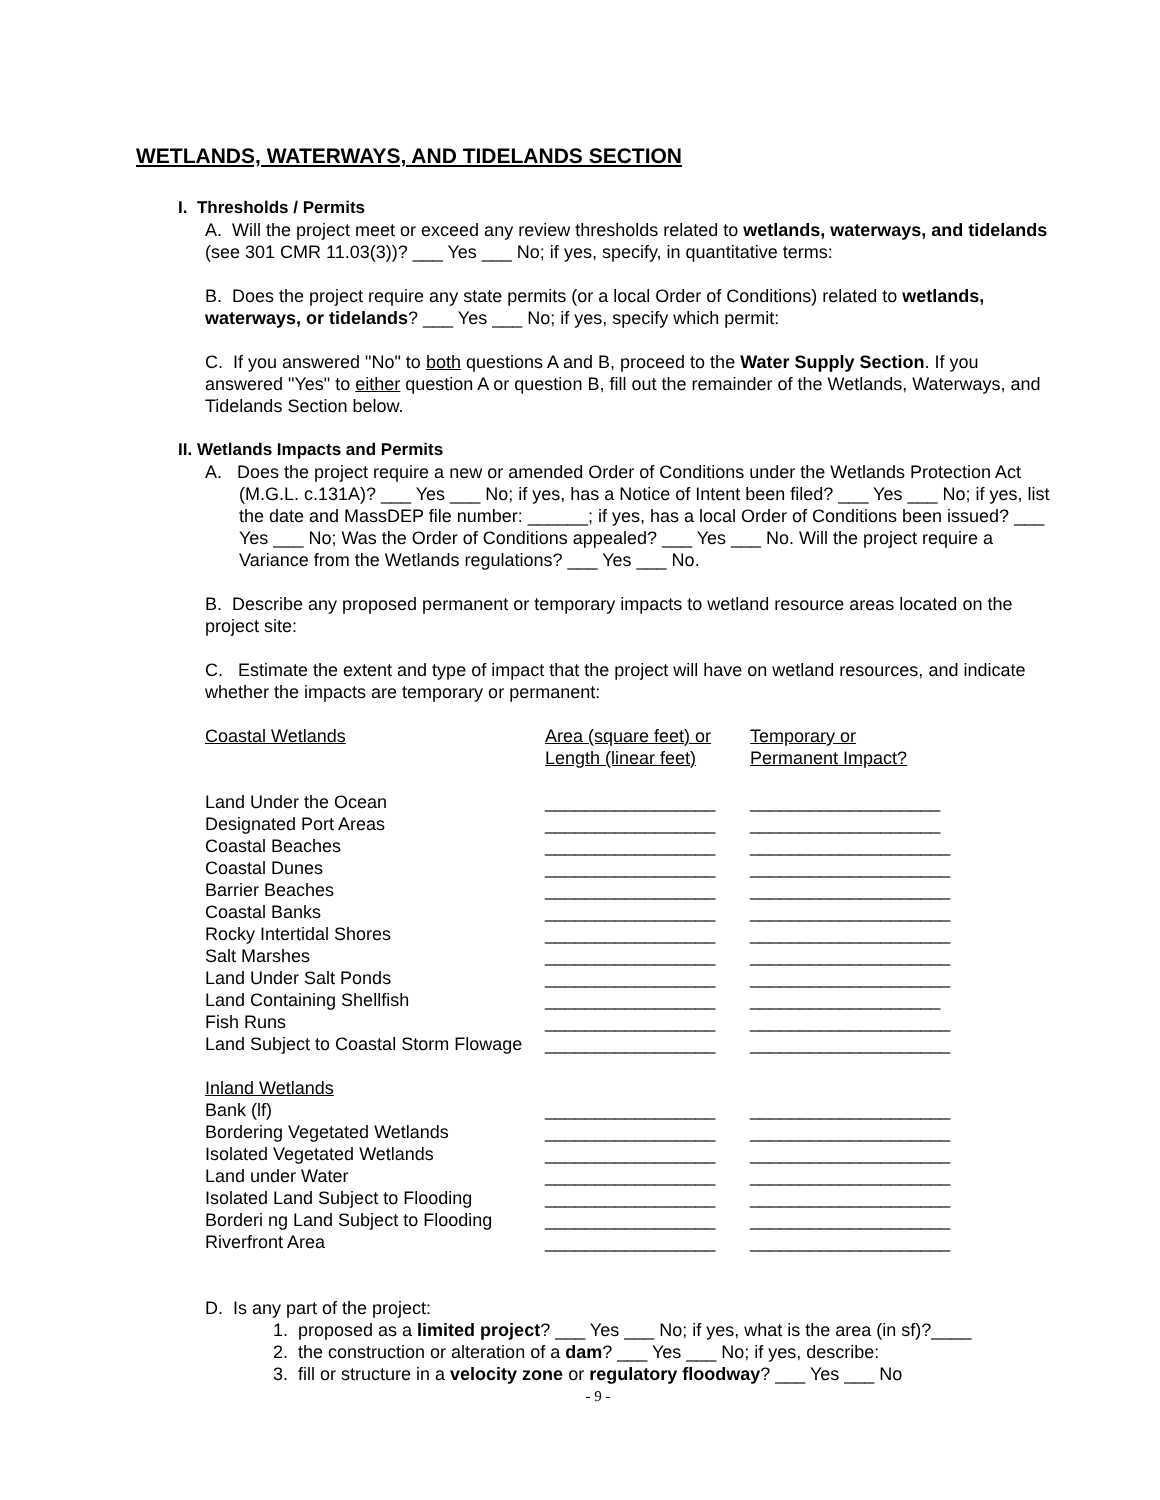WETLANDS, WATERWAYS, AND TIDELANDS SECTION
I. Thresholds / Permits
A. Will the project meet or exceed any review thresholds related to wetlands, waterways, and tidelands (see 301 CMR 11.03(3))? ___ Yes ___ No; if yes, specify, in quantitative terms:
B. Does the project require any state permits (or a local Order of Conditions) related to wetlands, waterways, or tidelands? ___ Yes ___ No; if yes, specify which permit:
C. If you answered "No" to both questions A and B, proceed to the Water Supply Section. If you answered "Yes" to either question A or question B, fill out the remainder of the Wetlands, Waterways, and Tidelands Section below.
II. Wetlands Impacts and Permits
A. Does the project require a new or amended Order of Conditions under the Wetlands Protection Act (M.G.L. c.131A)? ___ Yes ___ No; if yes, has a Notice of Intent been filed? ___ Yes ___ No; if yes, list the date and MassDEP file number: ______; if yes, has a local Order of Conditions been issued? ___ Yes ___ No; Was the Order of Conditions appealed? ___ Yes ___ No. Will the project require a Variance from the Wetlands regulations? ___ Yes ___ No.
B. Describe any proposed permanent or temporary impacts to wetland resource areas located on the project site:
C. Estimate the extent and type of impact that the project will have on wetland resources, and indicate whether the impacts are temporary or permanent:
| Coastal Wetlands | Area (square feet) or Length (linear feet) | Temporary or Permanent Impact? |
| Land Under the Ocean | _________________ | ___________________ |
| Designated Port Areas | _________________ | ___________________ |
| Coastal Beaches | _________________ | ____________________ |
| Coastal Dunes | _________________ | ____________________ |
| Barrier Beaches | _________________ | ____________________ |
| Coastal Banks | _________________ | ____________________ |
| Rocky Intertidal Shores | _________________ | ____________________ |
| Salt Marshes | _________________ | ____________________ |
| Land Under Salt Ponds | _________________ | ____________________ |
| Land Containing Shellfish | _________________ | ___________________ |
| Fish Runs | _________________ | ____________________ |
| Land Subject to Coastal Storm Flowage | _________________ | ____________________ |
| Inland Wetlands | | |
| Bank (lf) | _________________ | ____________________ |
| Bordering Vegetated Wetlands | _________________ | ____________________ |
| Isolated Vegetated Wetlands | _________________ | ____________________ |
| Land under Water | _________________ | ____________________ |
| Isolated Land Subject to Flooding | _________________ | ____________________ |
| Borderi ng Land Subject to Flooding | _________________ | ____________________ |
| Riverfront Area | _________________ | ____________________ |
D. Is any part of the project:
1. proposed as a limited project? ___ Yes ___ No; if yes, what is the area (in sf)?____
2. the construction or alteration of a dam? ___ Yes ___ No; if yes, describe:
3. fill or structure in a velocity zone or regulatory floodway? ___ Yes ___ No
- 9 -